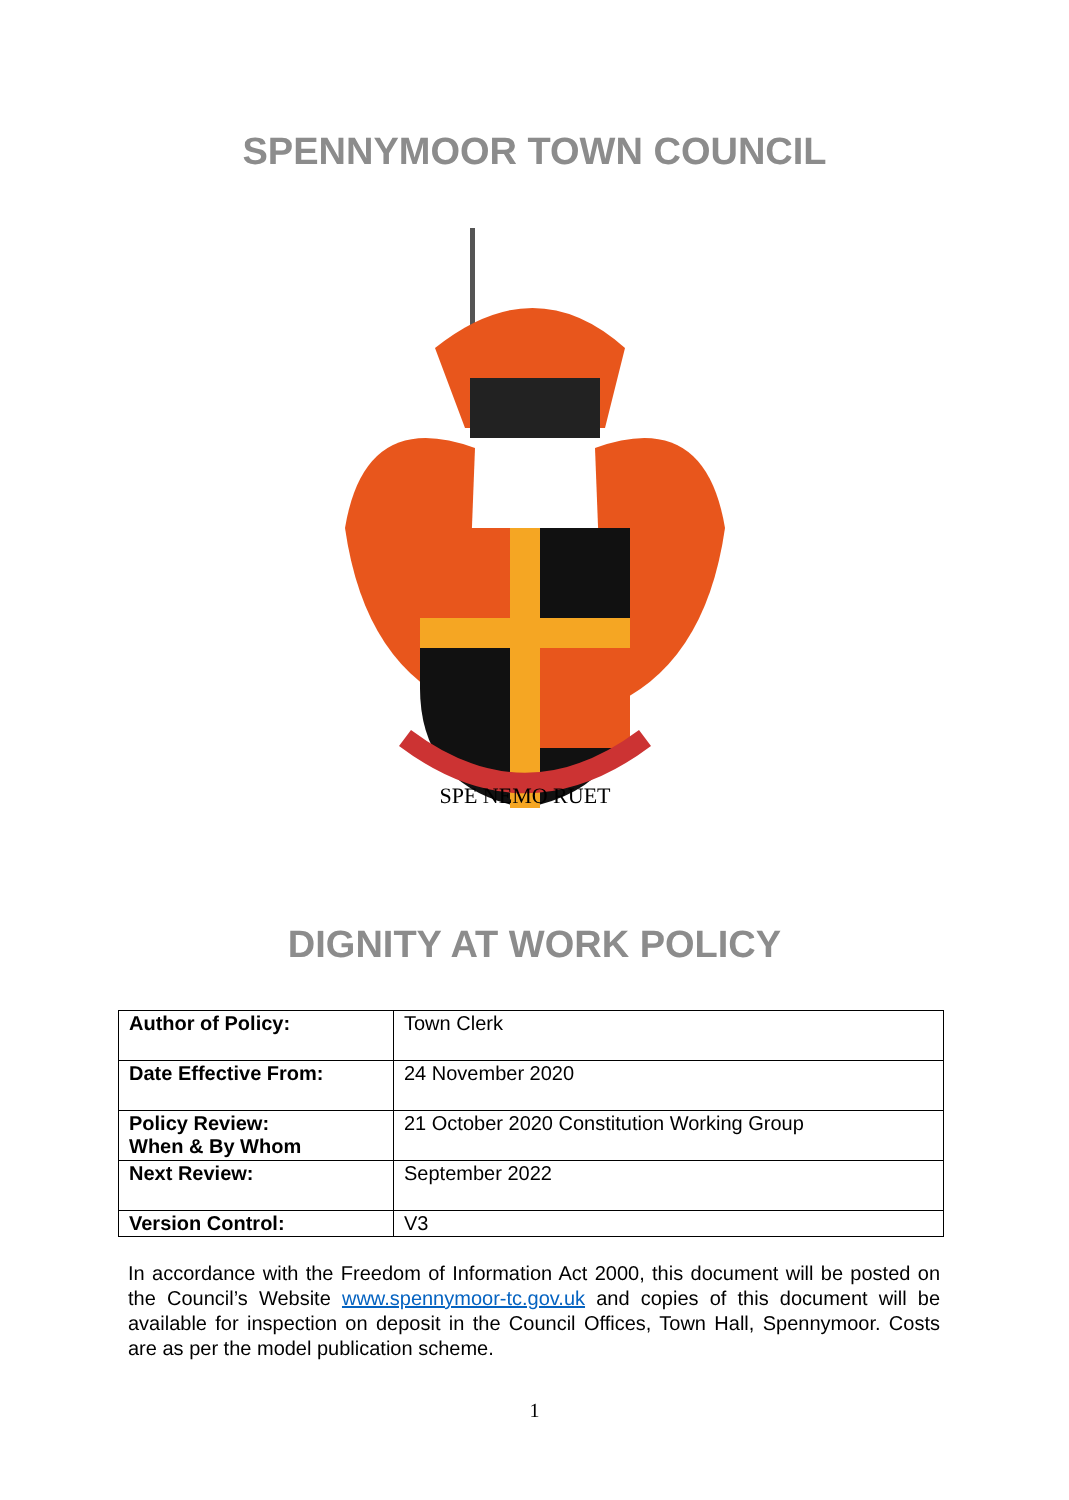SPENNYMOOR TOWN COUNCIL
SPE NEMO RUET
DIGNITY AT WORK POLICY
| Author of Policy: | Town Clerk |
| Date Effective From: | 24 November 2020 |
| Policy Review: When & By Whom | 21 October 2020 Constitution Working Group |
| Next Review: | September 2022 |
| Version Control: | V3 |
In accordance with the Freedom of Information Act 2000, this document will be posted on the Council’s Website www.spennymoor-tc.gov.uk and copies of this document will be available for inspection on deposit in the Council Offices, Town Hall, Spennymoor. Costs are as per the model publication scheme.
1